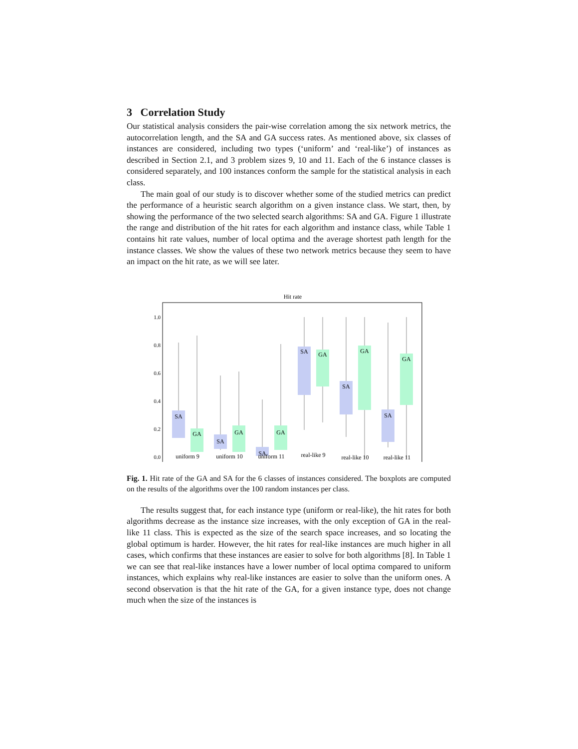3 Correlation Study
Our statistical analysis considers the pair-wise correlation among the six network metrics, the autocorrelation length, and the SA and GA success rates. As mentioned above, six classes of instances are considered, including two types (‘uniform’ and ‘real-like’) of instances as described in Section 2.1, and 3 problem sizes 9, 10 and 11. Each of the 6 instance classes is considered separately, and 100 instances conform the sample for the statistical analysis in each class.
The main goal of our study is to discover whether some of the studied metrics can predict the performance of a heuristic search algorithm on a given instance class. We start, then, by showing the performance of the two selected search algorithms: SA and GA. Figure 1 illustrate the range and distribution of the hit rates for each algorithm and instance class, while Table 1 contains hit rate values, number of local optima and the average shortest path length for the instance classes. We show the values of these two network metrics because they seem to have an impact on the hit rate, as we will see later.
Hit rate
1.0
0.8
0.6
0.4
0.2
0.0
SA
GA
SA
GA
SA
GA
SA
GA
SA
GA
SA
GA
uniform 9
uniform 10
uniform 11
real-like 9
real-like 10
real-like 11
Fig. 1. Hit rate of the GA and SA for the 6 classes of instances considered. The boxplots are computed on the results of the algorithms over the 100 random instances per class.
The results suggest that, for each instance type (uniform or real-like), the hit rates for both algorithms decrease as the instance size increases, with the only exception of GA in the real-like 11 class. This is expected as the size of the search space increases, and so locating the global optimum is harder. However, the hit rates for real-like instances are much higher in all cases, which confirms that these instances are easier to solve for both algorithms [8]. In Table 1 we can see that real-like instances have a lower number of local optima compared to uniform instances, which explains why real-like instances are easier to solve than the uniform ones. A second observation is that the hit rate of the GA, for a given instance type, does not change much when the size of the instances is